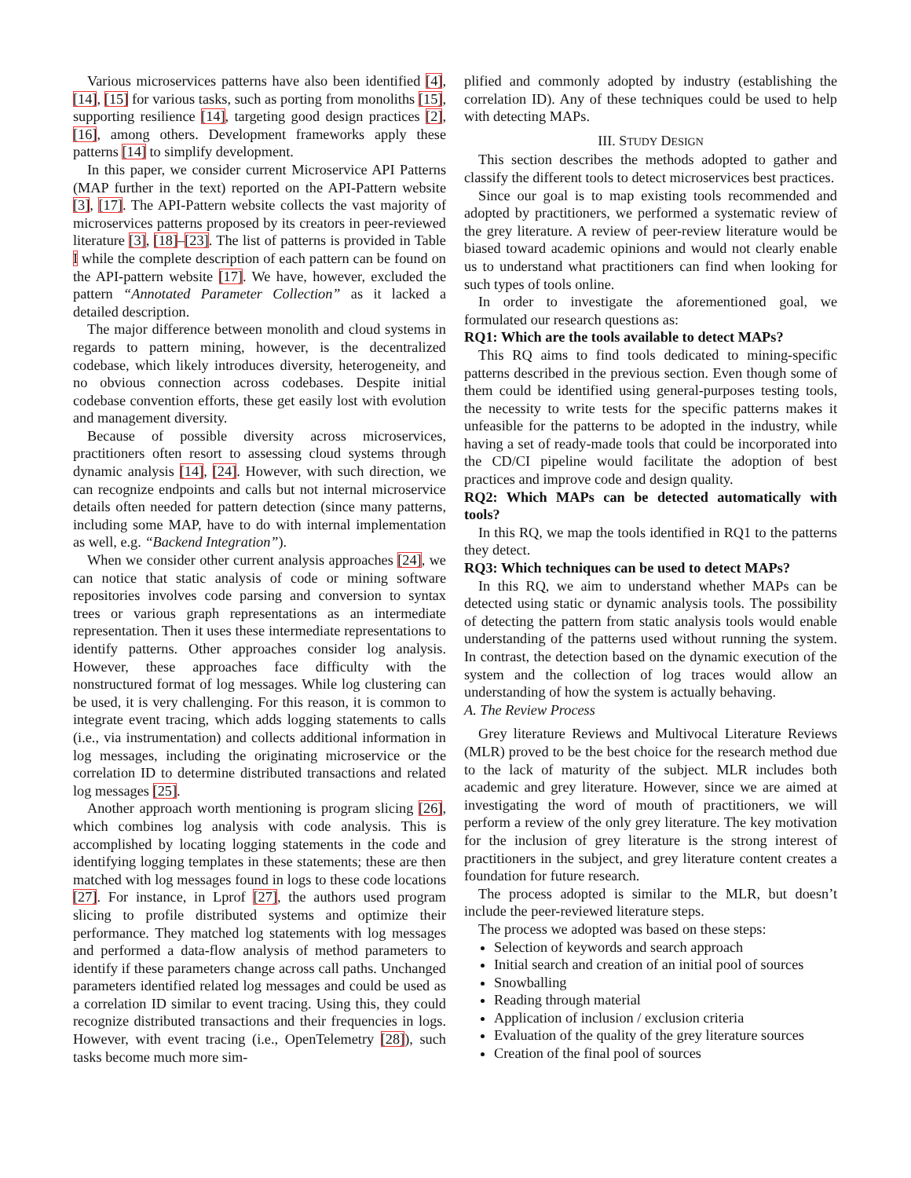Various microservices patterns have also been identified [4], [14], [15] for various tasks, such as porting from monoliths [15], supporting resilience [14], targeting good design practices [2], [16], among others. Development frameworks apply these patterns [14] to simplify development.
In this paper, we consider current Microservice API Patterns (MAP further in the text) reported on the API-Pattern website [3], [17]. The API-Pattern website collects the vast majority of microservices patterns proposed by its creators in peer-reviewed literature [3], [18]–[23]. The list of patterns is provided in Table I while the complete description of each pattern can be found on the API-pattern website [17]. We have, however, excluded the pattern “Annotated Parameter Collection” as it lacked a detailed description.
The major difference between monolith and cloud systems in regards to pattern mining, however, is the decentralized codebase, which likely introduces diversity, heterogeneity, and no obvious connection across codebases. Despite initial codebase convention efforts, these get easily lost with evolution and management diversity.
Because of possible diversity across microservices, practitioners often resort to assessing cloud systems through dynamic analysis [14], [24]. However, with such direction, we can recognize endpoints and calls but not internal microservice details often needed for pattern detection (since many patterns, including some MAP, have to do with internal implementation as well, e.g. “Backend Integration”).
When we consider other current analysis approaches [24], we can notice that static analysis of code or mining software repositories involves code parsing and conversion to syntax trees or various graph representations as an intermediate representation. Then it uses these intermediate representations to identify patterns. Other approaches consider log analysis. However, these approaches face difficulty with the nonstructured format of log messages. While log clustering can be used, it is very challenging. For this reason, it is common to integrate event tracing, which adds logging statements to calls (i.e., via instrumentation) and collects additional information in log messages, including the originating microservice or the correlation ID to determine distributed transactions and related log messages [25].
Another approach worth mentioning is program slicing [26], which combines log analysis with code analysis. This is accomplished by locating logging statements in the code and identifying logging templates in these statements; these are then matched with log messages found in logs to these code locations [27]. For instance, in Lprof [27], the authors used program slicing to profile distributed systems and optimize their performance. They matched log statements with log messages and performed a data-flow analysis of method parameters to identify if these parameters change across call paths. Unchanged parameters identified related log messages and could be used as a correlation ID similar to event tracing. Using this, they could recognize distributed transactions and their frequencies in logs. However, with event tracing (i.e., OpenTelemetry [28]), such tasks become much more sim-
plified and commonly adopted by industry (establishing the correlation ID). Any of these techniques could be used to help with detecting MAPs.
III. STUDY DESIGN
This section describes the methods adopted to gather and classify the different tools to detect microservices best practices.
Since our goal is to map existing tools recommended and adopted by practitioners, we performed a systematic review of the grey literature. A review of peer-review literature would be biased toward academic opinions and would not clearly enable us to understand what practitioners can find when looking for such types of tools online.
In order to investigate the aforementioned goal, we formulated our research questions as:
RQ1: Which are the tools available to detect MAPs?
This RQ aims to find tools dedicated to mining-specific patterns described in the previous section. Even though some of them could be identified using general-purposes testing tools, the necessity to write tests for the specific patterns makes it unfeasible for the patterns to be adopted in the industry, while having a set of ready-made tools that could be incorporated into the CD/CI pipeline would facilitate the adoption of best practices and improve code and design quality.
RQ2: Which MAPs can be detected automatically with tools?
In this RQ, we map the tools identified in RQ1 to the patterns they detect.
RQ3: Which techniques can be used to detect MAPs?
In this RQ, we aim to understand whether MAPs can be detected using static or dynamic analysis tools. The possibility of detecting the pattern from static analysis tools would enable understanding of the patterns used without running the system. In contrast, the detection based on the dynamic execution of the system and the collection of log traces would allow an understanding of how the system is actually behaving.
A. The Review Process
Grey literature Reviews and Multivocal Literature Reviews (MLR) proved to be the best choice for the research method due to the lack of maturity of the subject. MLR includes both academic and grey literature. However, since we are aimed at investigating the word of mouth of practitioners, we will perform a review of the only grey literature. The key motivation for the inclusion of grey literature is the strong interest of practitioners in the subject, and grey literature content creates a foundation for future research.
The process adopted is similar to the MLR, but doesn’t include the peer-reviewed literature steps.
The process we adopted was based on these steps:
Selection of keywords and search approach
Initial search and creation of an initial pool of sources
Snowballing
Reading through material
Application of inclusion / exclusion criteria
Evaluation of the quality of the grey literature sources
Creation of the final pool of sources